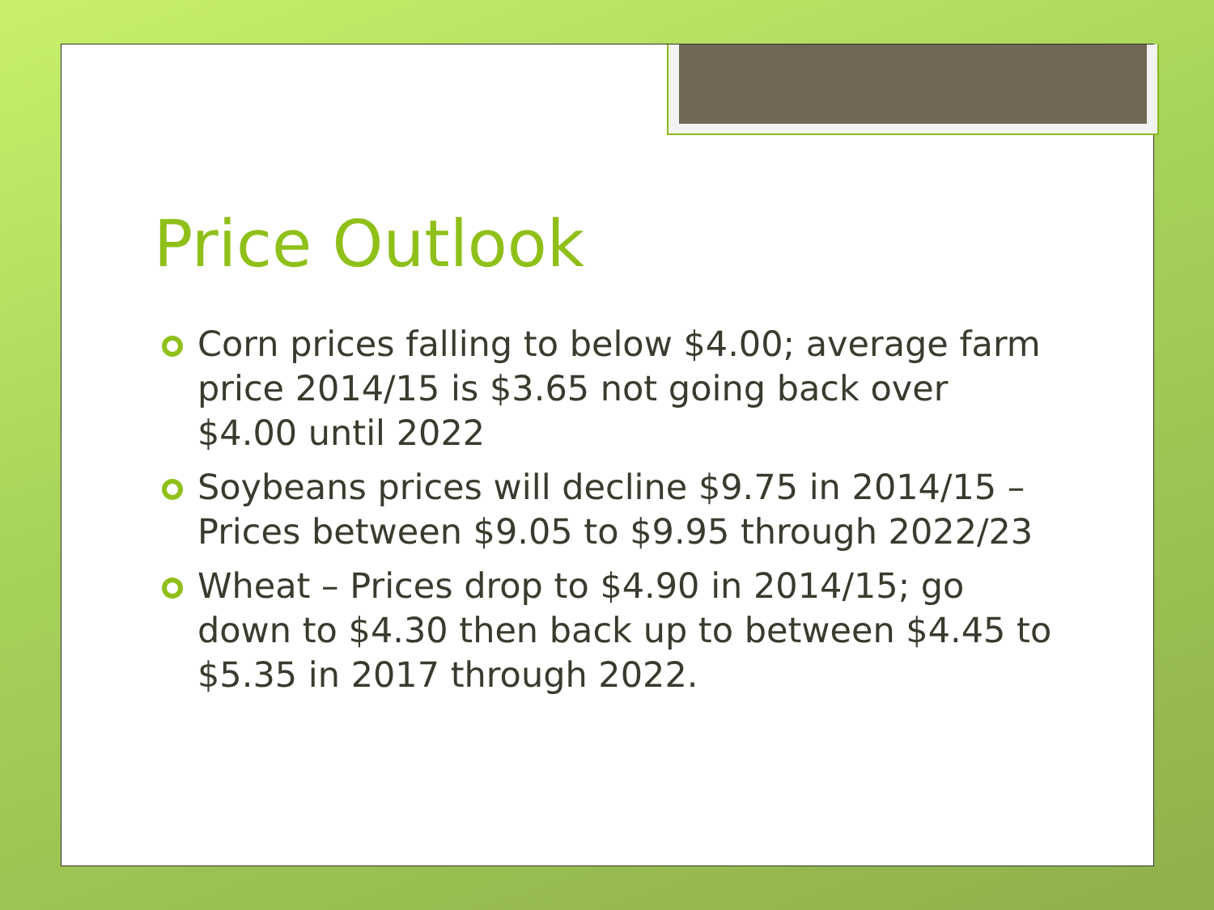Price Outlook
Corn prices falling to below $4.00; average farm price 2014/15 is $3.65 not going back over $4.00 until 2022
Soybeans prices will decline $9.75 in 2014/15 – Prices between $9.05 to $9.95 through 2022/23
Wheat – Prices drop to $4.90 in 2014/15; go down to $4.30 then back up to between $4.45 to $5.35 in 2017 through 2022.